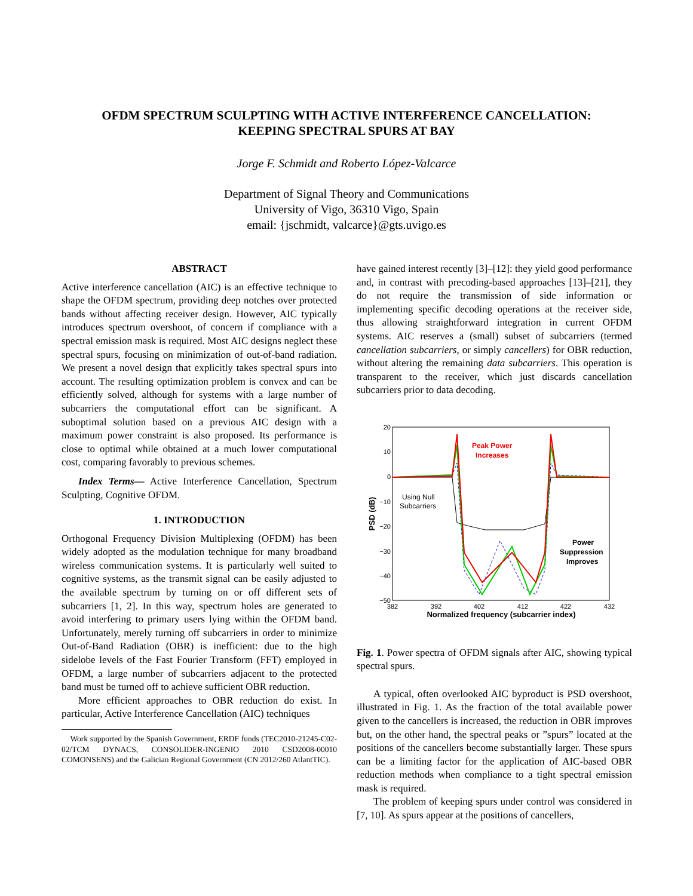OFDM SPECTRUM SCULPTING WITH ACTIVE INTERFERENCE CANCELLATION:
KEEPING SPECTRAL SPURS AT BAY
Jorge F. Schmidt and Roberto López-Valcarce
Department of Signal Theory and Communications
University of Vigo, 36310 Vigo, Spain
email: {jschmidt, valcarce}@gts.uvigo.es
ABSTRACT
Active interference cancellation (AIC) is an effective technique to shape the OFDM spectrum, providing deep notches over protected bands without affecting receiver design. However, AIC typically introduces spectrum overshoot, of concern if compliance with a spectral emission mask is required. Most AIC designs neglect these spectral spurs, focusing on minimization of out-of-band radiation. We present a novel design that explicitly takes spectral spurs into account. The resulting optimization problem is convex and can be efficiently solved, although for systems with a large number of subcarriers the computational effort can be significant. A suboptimal solution based on a previous AIC design with a maximum power constraint is also proposed. Its performance is close to optimal while obtained at a much lower computational cost, comparing favorably to previous schemes.
Index Terms— Active Interference Cancellation, Spectrum Sculpting, Cognitive OFDM.
1. INTRODUCTION
Orthogonal Frequency Division Multiplexing (OFDM) has been widely adopted as the modulation technique for many broadband wireless communication systems. It is particularly well suited to cognitive systems, as the transmit signal can be easily adjusted to the available spectrum by turning on or off different sets of subcarriers [1, 2]. In this way, spectrum holes are generated to avoid interfering to primary users lying within the OFDM band. Unfortunately, merely turning off subcarriers in order to minimize Out-of-Band Radiation (OBR) is inefficient: due to the high sidelobe levels of the Fast Fourier Transform (FFT) employed in OFDM, a large number of subcarriers adjacent to the protected band must be turned off to achieve sufficient OBR reduction.
More efficient approaches to OBR reduction do exist. In particular, Active Interference Cancellation (AIC) techniques
Work supported by the Spanish Government, ERDF funds (TEC2010-21245-C02-02/TCM DYNACS, CONSOLIDER-INGENIO 2010 CSD2008-00010 COMONSENS) and the Galician Regional Government (CN 2012/260 AtlantTIC).
have gained interest recently [3]–[12]: they yield good performance and, in contrast with precoding-based approaches [13]–[21], they do not require the transmission of side information or implementing specific decoding operations at the receiver side, thus allowing straightforward integration in current OFDM systems. AIC reserves a (small) subset of subcarriers (termed cancellation subcarriers, or simply cancellers) for OBR reduction, without altering the remaining data subcarriers. This operation is transparent to the receiver, which just discards cancellation subcarriers prior to data decoding.
20
10
0
−10
−20
−30
−40
−50
382
392
402
412
422
432
Normalized frequency (subcarrier index)
PSD (dB)
Peak Power
Increases
Using Null
Subcarriers
Power
Suppression
Improves
Fig. 1. Power spectra of OFDM signals after AIC, showing typical spectral spurs.
A typical, often overlooked AIC byproduct is PSD overshoot, illustrated in Fig. 1. As the fraction of the total available power given to the cancellers is increased, the reduction in OBR improves but, on the other hand, the spectral peaks or ”spurs” located at the positions of the cancellers become substantially larger. These spurs can be a limiting factor for the application of AIC-based OBR reduction methods when compliance to a tight spectral emission mask is required.
The problem of keeping spurs under control was considered in [7, 10]. As spurs appear at the positions of cancellers,